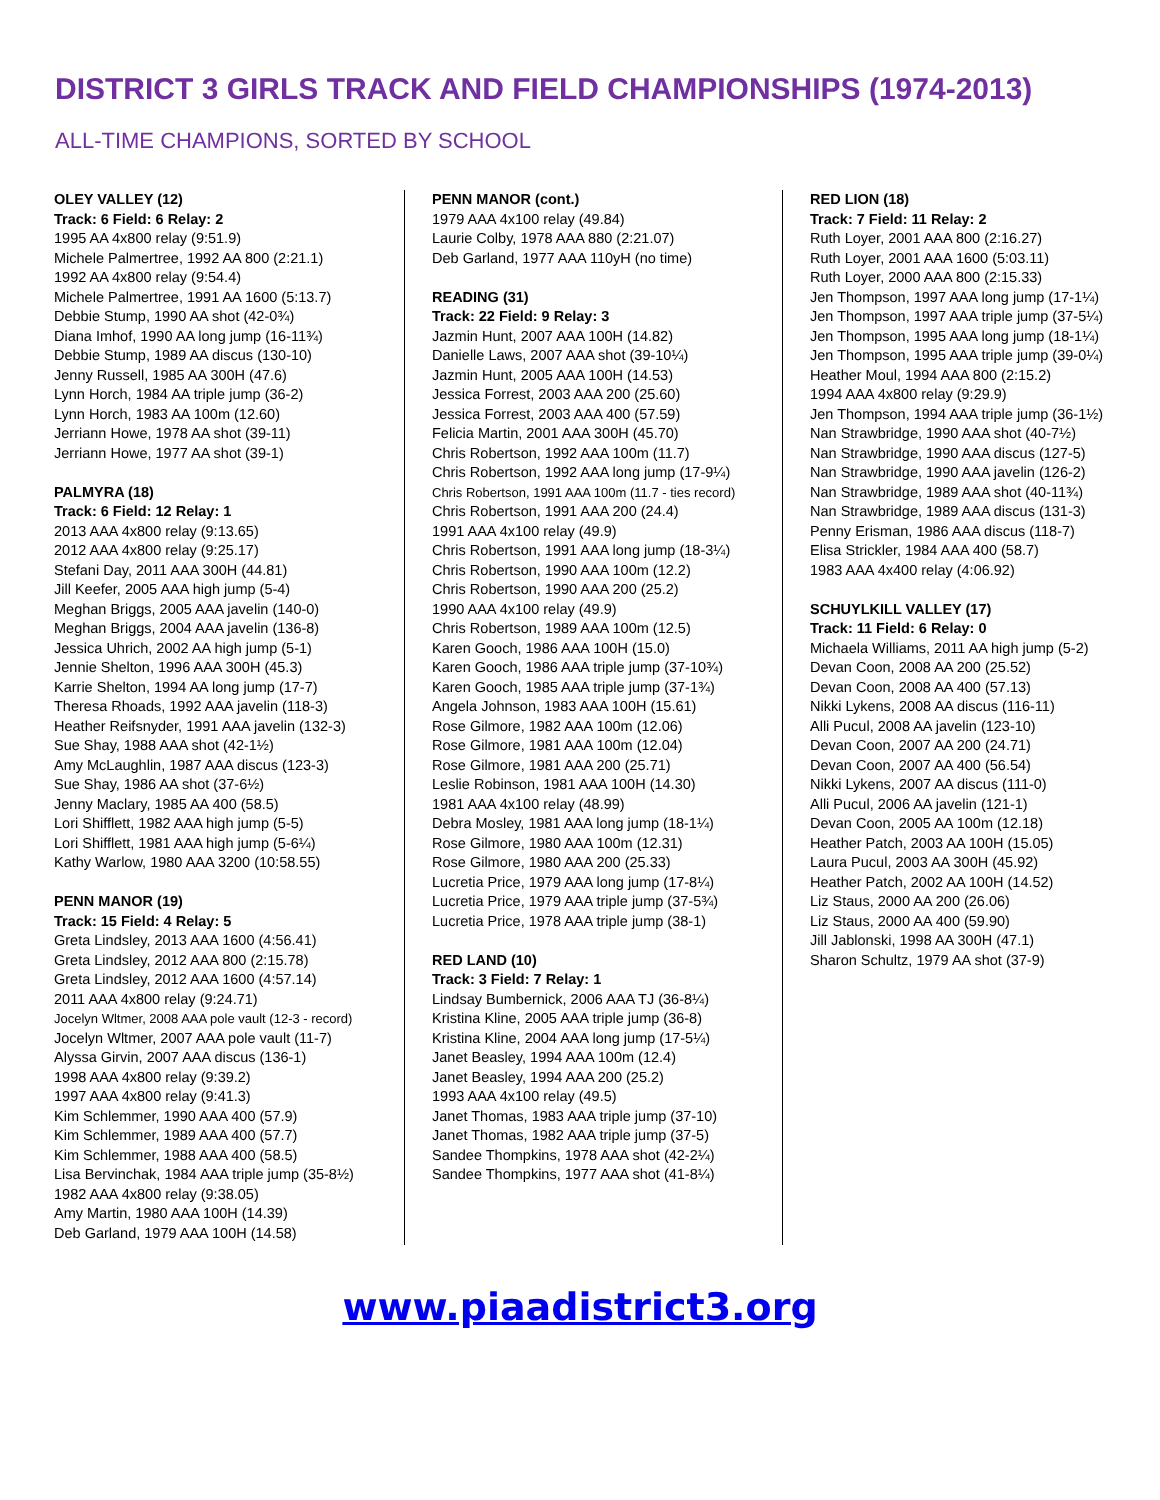DISTRICT 3 GIRLS TRACK AND FIELD CHAMPIONSHIPS (1974-2013)
ALL-TIME CHAMPIONS, SORTED BY SCHOOL
OLEY VALLEY (12)
Track: 6 Field: 6 Relay: 2
1995 AA 4x800 relay (9:51.9)
Michele Palmertree, 1992 AA 800 (2:21.1)
1992 AA 4x800 relay (9:54.4)
Michele Palmertree, 1991 AA 1600 (5:13.7)
Debbie Stump, 1990 AA shot (42-0¾)
Diana Imhof, 1990 AA long jump (16-11¾)
Debbie Stump, 1989 AA discus (130-10)
Jenny Russell, 1985 AA 300H (47.6)
Lynn Horch, 1984 AA triple jump (36-2)
Lynn Horch, 1983 AA 100m (12.60)
Jerriann Howe, 1978 AA shot (39-11)
Jerriann Howe, 1977 AA shot (39-1)
PALMYRA (18)
Track: 6 Field: 12 Relay: 1
2013 AAA 4x800 relay (9:13.65)
2012 AAA 4x800 relay (9:25.17)
Stefani Day, 2011 AAA 300H (44.81)
Jill Keefer, 2005 AAA high jump (5-4)
Meghan Briggs, 2005 AAA javelin (140-0)
Meghan Briggs, 2004 AAA javelin (136-8)
Jessica Uhrich, 2002 AA high jump (5-1)
Jennie Shelton, 1996 AAA 300H (45.3)
Karrie Shelton, 1994 AA long jump (17-7)
Theresa Rhoads, 1992 AAA javelin (118-3)
Heather Reifsnyder, 1991 AAA javelin (132-3)
Sue Shay, 1988 AAA shot (42-1½)
Amy McLaughlin, 1987 AAA discus (123-3)
Sue Shay, 1986 AA shot (37-6½)
Jenny Maclary, 1985 AA 400 (58.5)
Lori Shifflett, 1982 AAA high jump (5-5)
Lori Shifflett, 1981 AAA high jump (5-6¼)
Kathy Warlow, 1980 AAA 3200 (10:58.55)
PENN MANOR (19)
Track: 15 Field: 4 Relay: 5
Greta Lindsley, 2013 AAA 1600 (4:56.41)
Greta Lindsley, 2012 AAA 800 (2:15.78)
Greta Lindsley, 2012 AAA 1600 (4:57.14)
2011 AAA 4x800 relay (9:24.71)
Jocelyn Wltmer, 2008 AAA pole vault (12-3 - record)
Jocelyn Wltmer, 2007 AAA pole vault (11-7)
Alyssa Girvin, 2007 AAA discus (136-1)
1998 AAA 4x800 relay (9:39.2)
1997 AAA 4x800 relay (9:41.3)
Kim Schlemmer, 1990 AAA 400 (57.9)
Kim Schlemmer, 1989 AAA 400 (57.7)
Kim Schlemmer, 1988 AAA 400 (58.5)
Lisa Bervinchak, 1984 AAA triple jump (35-8½)
1982 AAA 4x800 relay (9:38.05)
Amy Martin, 1980 AAA 100H (14.39)
Deb Garland, 1979 AAA 100H (14.58)
PENN MANOR (cont.)
1979 AAA 4x100 relay (49.84)
Laurie Colby, 1978 AAA 880 (2:21.07)
Deb Garland, 1977 AAA 110yH (no time)
READING (31)
Track: 22 Field: 9 Relay: 3
Jazmin Hunt, 2007 AAA 100H (14.82)
Danielle Laws, 2007 AAA shot (39-10¼)
Jazmin Hunt, 2005 AAA 100H (14.53)
Jessica Forrest, 2003 AAA 200 (25.60)
Jessica Forrest, 2003 AAA 400 (57.59)
Felicia Martin, 2001 AAA 300H (45.70)
Chris Robertson, 1992 AAA 100m (11.7)
Chris Robertson, 1992 AAA long jump (17-9¼)
Chris Robertson, 1991 AAA 100m (11.7 - ties record)
Chris Robertson, 1991 AAA 200 (24.4)
1991 AAA 4x100 relay (49.9)
Chris Robertson, 1991 AAA long jump (18-3¼)
Chris Robertson, 1990 AAA 100m (12.2)
Chris Robertson, 1990 AAA 200 (25.2)
1990 AAA 4x100 relay (49.9)
Chris Robertson, 1989 AAA 100m (12.5)
Karen Gooch, 1986 AAA 100H (15.0)
Karen Gooch, 1986 AAA triple jump (37-10¾)
Karen Gooch, 1985 AAA triple jump (37-1¾)
Angela Johnson, 1983 AAA 100H (15.61)
Rose Gilmore, 1982 AAA 100m (12.06)
Rose Gilmore, 1981 AAA 100m (12.04)
Rose Gilmore, 1981 AAA 200 (25.71)
Leslie Robinson, 1981 AAA 100H (14.30)
1981 AAA 4x100 relay (48.99)
Debra Mosley, 1981 AAA long jump (18-1¼)
Rose Gilmore, 1980 AAA 100m (12.31)
Rose Gilmore, 1980 AAA 200 (25.33)
Lucretia Price, 1979 AAA long jump (17-8¼)
Lucretia Price, 1979 AAA triple jump (37-5¾)
Lucretia Price, 1978 AAA triple jump (38-1)
RED LAND (10)
Track: 3 Field: 7 Relay: 1
Lindsay Bumbernick, 2006 AAA TJ (36-8¼)
Kristina Kline, 2005 AAA triple jump (36-8)
Kristina Kline, 2004 AAA long jump (17-5¼)
Janet Beasley, 1994 AAA 100m (12.4)
Janet Beasley, 1994 AAA 200 (25.2)
1993 AAA 4x100 relay (49.5)
Janet Thomas, 1983 AAA triple jump (37-10)
Janet Thomas, 1982 AAA triple jump (37-5)
Sandee Thompkins, 1978 AAA shot (42-2¼)
Sandee Thompkins, 1977 AAA shot (41-8¼)
RED LION (18)
Track: 7 Field: 11 Relay: 2
Ruth Loyer, 2001 AAA 800 (2:16.27)
Ruth Loyer, 2001 AAA 1600 (5:03.11)
Ruth Loyer, 2000 AAA 800 (2:15.33)
Jen Thompson, 1997 AAA long jump (17-1¼)
Jen Thompson, 1997 AAA triple jump (37-5¼)
Jen Thompson, 1995 AAA long jump (18-1¼)
Jen Thompson, 1995 AAA triple jump (39-0¼)
Heather Moul, 1994 AAA 800 (2:15.2)
1994 AAA 4x800 relay (9:29.9)
Jen Thompson, 1994 AAA triple jump (36-1½)
Nan Strawbridge, 1990 AAA shot (40-7½)
Nan Strawbridge, 1990 AAA discus (127-5)
Nan Strawbridge, 1990 AAA javelin (126-2)
Nan Strawbridge, 1989 AAA shot (40-11¾)
Nan Strawbridge, 1989 AAA discus (131-3)
Penny Erisman, 1986 AAA discus (118-7)
Elisa Strickler, 1984 AAA 400 (58.7)
1983 AAA 4x400 relay (4:06.92)
SCHUYLKILL VALLEY (17)
Track: 11 Field: 6 Relay: 0
Michaela Williams, 2011 AA high jump (5-2)
Devan Coon, 2008 AA 200 (25.52)
Devan Coon, 2008 AA 400 (57.13)
Nikki Lykens, 2008 AA discus (116-11)
Alli Pucul, 2008 AA javelin (123-10)
Devan Coon, 2007 AA 200 (24.71)
Devan Coon, 2007 AA 400 (56.54)
Nikki Lykens, 2007 AA discus (111-0)
Alli Pucul, 2006 AA javelin (121-1)
Devan Coon, 2005 AA 100m (12.18)
Heather Patch, 2003 AA 100H (15.05)
Laura Pucul, 2003 AA 300H (45.92)
Heather Patch, 2002 AA 100H (14.52)
Liz Staus, 2000 AA 200 (26.06)
Liz Staus, 2000 AA 400 (59.90)
Jill Jablonski, 1998 AA 300H (47.1)
Sharon Schultz, 1979 AA shot (37-9)
www.piaadistrict3.org